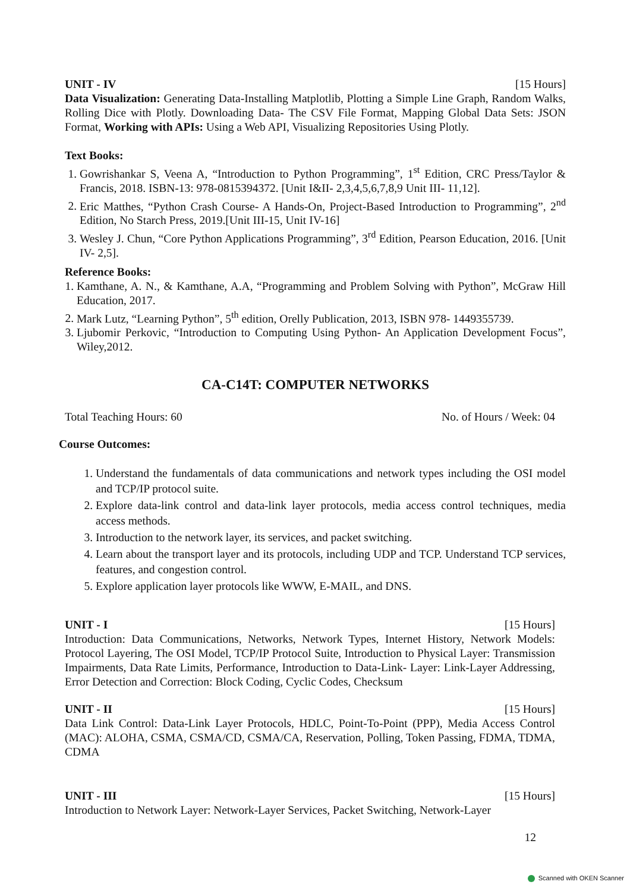UNIT - IV [15 Hours]
Data Visualization: Generating Data-Installing Matplotlib, Plotting a Simple Line Graph, Random Walks, Rolling Dice with Plotly. Downloading Data- The CSV File Format, Mapping Global Data Sets: JSON Format, Working with APIs: Using a Web API, Visualizing Repositories Using Plotly.
Text Books:
1. Gowrishankar S, Veena A, “Introduction to Python Programming”, 1<sup>st</sup> Edition, CRC Press/Taylor & Francis, 2018. ISBN-13: 978-0815394372. [Unit I&II- 2,3,4,5,6,7,8,9 Unit III- 11,12].
2. Eric Matthes, “Python Crash Course- A Hands-On, Project-Based Introduction to Programming”, 2<sup>nd</sup> Edition, No Starch Press, 2019.[Unit III-15, Unit IV-16]
3. Wesley J. Chun, “Core Python Applications Programming”, 3<sup>rd</sup> Edition, Pearson Education, 2016. [Unit IV- 2,5].
Reference Books:
1. Kamthane, A. N., & Kamthane, A.A, “Programming and Problem Solving with Python”, McGraw Hill Education, 2017.
2. Mark Lutz, “Learning Python”, 5<sup>th</sup> edition, Orelly Publication, 2013, ISBN 978- 1449355739.
3. Ljubomir Perkovic, “Introduction to Computing Using Python- An Application Development Focus”, Wiley,2012.
CA-C14T: COMPUTER NETWORKS
Total Teaching Hours: 60 No. of Hours / Week: 04
Course Outcomes:
1. Understand the fundamentals of data communications and network types including the OSI model and TCP/IP protocol suite.
2. Explore data-link control and data-link layer protocols, media access control techniques, media access methods.
3. Introduction to the network layer, its services, and packet switching.
4. Learn about the transport layer and its protocols, including UDP and TCP. Understand TCP services, features, and congestion control.
5. Explore application layer protocols like WWW, E-MAIL, and DNS.
UNIT - I [15 Hours]
Introduction: Data Communications, Networks, Network Types, Internet History, Network Models: Protocol Layering, The OSI Model, TCP/IP Protocol Suite, Introduction to Physical Layer: Transmission Impairments, Data Rate Limits, Performance, Introduction to Data-Link- Layer: Link-Layer Addressing, Error Detection and Correction: Block Coding, Cyclic Codes, Checksum
UNIT - II [15 Hours]
Data Link Control: Data-Link Layer Protocols, HDLC, Point-To-Point (PPP), Media Access Control (MAC): ALOHA, CSMA, CSMA/CD, CSMA/CA, Reservation, Polling, Token Passing, FDMA, TDMA, CDMA
UNIT - III [15 Hours]
Introduction to Network Layer: Network-Layer Services, Packet Switching, Network-Layer
12
Scanned with OKEN Scanner